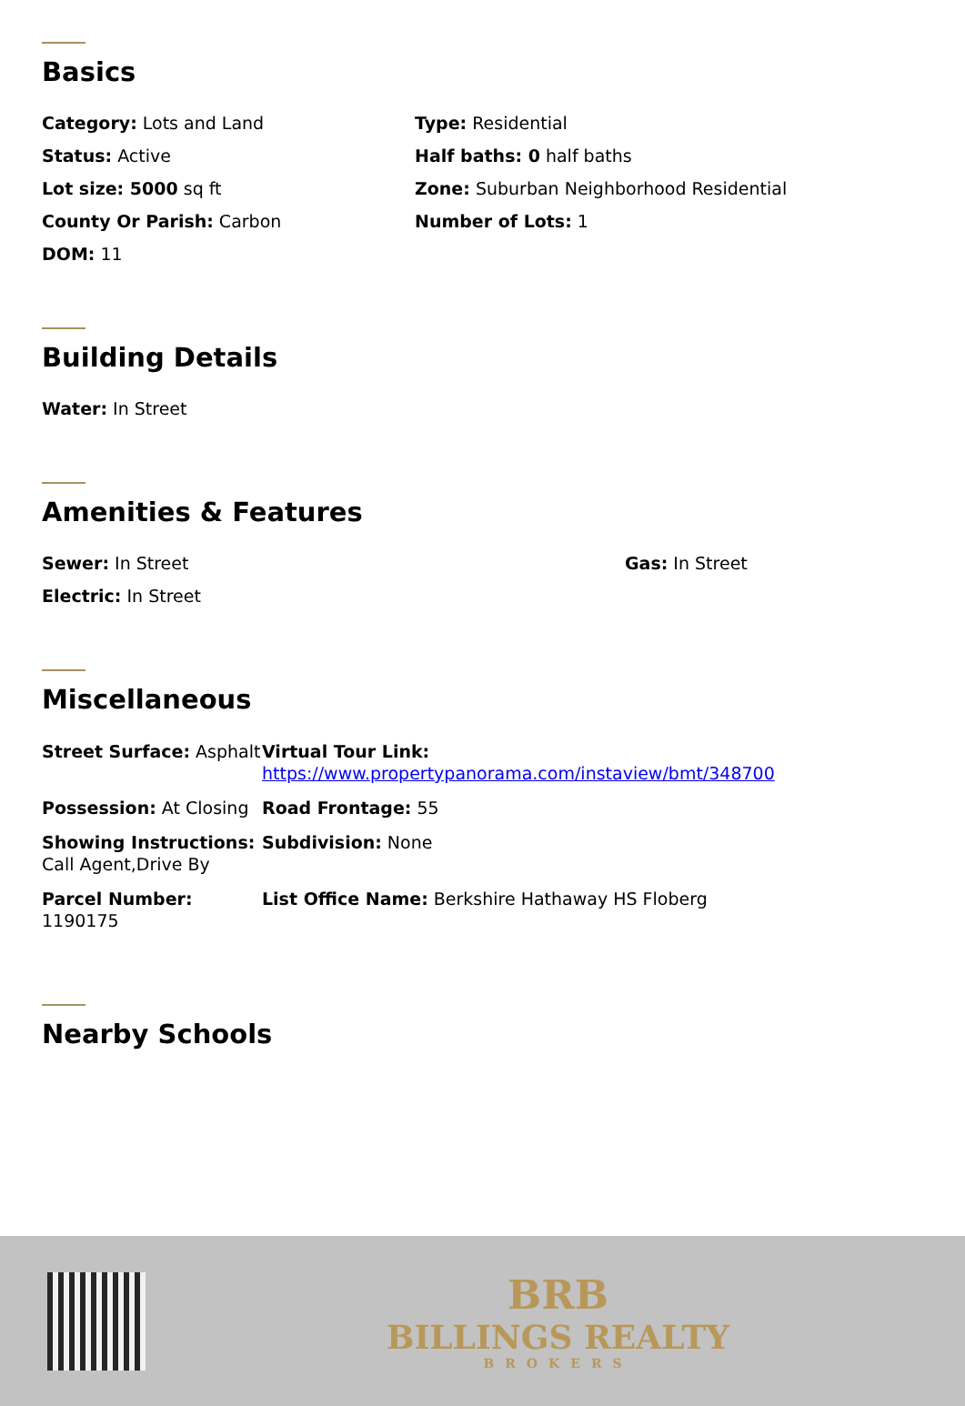Basics
Category: Lots and Land Type: Residential
Status: Active Half baths: 0 half baths
Lot size: 5000 sq ft Zone: Suburban Neighborhood Residential
County Or Parish: Carbon Number of Lots: 1
DOM: 11
Building Details
Water: In Street
Amenities & Features
Sewer: In Street Gas: In Street
Electric: In Street
Miscellaneous
Street Surface: Asphalt
Virtual Tour Link:
https://www.propertypanorama.com/instaview/bmt/348700
Possession: At Closing
Road Frontage: 55
Showing Instructions: Call Agent,Drive By
Subdivision: None
Parcel Number: 1190175
List Office Name: Berkshire Hathaway HS Floberg
Nearby Schools
BRB
BILLINGS REALTY
BROKERS